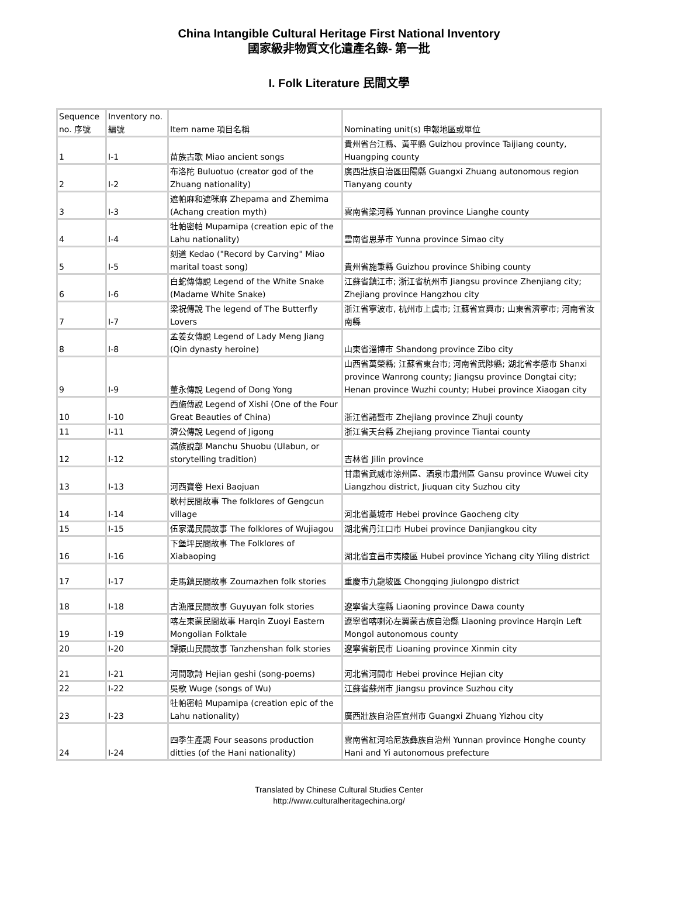China Intangible Cultural Heritage First National Inventory
國家級非物質文化遺產名錄- 第一批
I. Folk Literature 民間文學
| Sequence no. 序號 | Inventory no. 編號 | Item name 項目名稱 | Nominating unit(s) 申報地區或單位 |
| 1 | I-1 | 苗族古歌 Miao ancient songs | 貴州省台江縣、黃平縣 Guizhou province Taijiang county, Huangping county |
| 2 | I-2 | 布洛陀 Buluotuo (creator god of the Zhuang nationality) | 廣西壯族自治區田陽縣 Guangxi Zhuang autonomous region Tianyang county |
| 3 | I-3 | 遮帕麻和遮咪麻 Zhepama and Zhemima (Achang creation myth) | 雲南省梁河縣 Yunnan province Lianghe county |
| 4 | I-4 | 牡帕密帕 Mupamipa (creation epic of the Lahu nationality) | 雲南省思茅市 Yunna province Simao city |
| 5 | I-5 | 刻道 Kedao ("Record by Carving" Miao marital toast song) | 貴州省施秉縣 Guizhou province Shibing county |
| 6 | I-6 | 白蛇傳傳說 Legend of the White Snake (Madame White Snake) | 江蘇省鎮江市; 浙江省杭州市 Jiangsu province Zhenjiang city; Zhejiang province Hangzhou city |
| 7 | I-7 | 梁祝傳說 The legend of The Butterfly Lovers | 浙江省寧波市, 杭州市上虞市; 江蘇省宜興市; 山東省濟寧市; 河南省汝南縣 |
| 8 | I-8 | 孟姜女傳說 Legend of Lady Meng Jiang (Qin dynasty heroine) | 山東省淄博市 Shandong province Zibo city |
| 9 | I-9 | 董永傳說 Legend of Dong Yong | 山西省萬榮縣; 江蘇省東台市; 河南省武陟縣; 湖北省孝感市 Shanxi province Wanrong county; Jiangsu province Dongtai city; Henan province Wuzhi county; Hubei province Xiaogan city |
| 10 | I-10 | 西施傳說 Legend of Xishi (One of the Four Great Beauties of China) | 浙江省諸暨市 Zhejiang province Zhuji county |
| 11 | I-11 | 濟公傳說 Legend of Jigong | 浙江省天台縣 Zhejiang province Tiantai county |
| 12 | I-12 | 滿族說部 Manchu Shuobu (Ulabun, or storytelling tradition) | 吉林省 Jilin province |
| 13 | I-13 | 河西寶卷 Hexi Baojuan | 甘肅省武威市涼州區、酒泉市肅州區 Gansu province Wuwei city Liangzhou district, Jiuquan city Suzhou city |
| 14 | I-14 | 耿村民間故事 The folklores of Gengcun village | 河北省藁城市 Hebei province Gaocheng city |
| 15 | I-15 | 伍家溝民間故事 The folklores of Wujiagou | 湖北省丹江口市 Hubei province Danjiangkou city |
| 16 | I-16 | 下堡坪民間故事 The Folklores of Xiabaoping | 湖北省宜昌市夷陵區 Hubei province Yichang city Yiling district |
| 17 | I-17 | 走馬鎮民間故事 Zoumazhen folk stories | 重慶市九龍坡區 Chongqing Jiulongpo district |
| 18 | I-18 | 古漁雁民間故事 Guyuyan folk stories | 遼寧省大窪縣 Liaoning province Dawa county |
| 19 | I-19 | 喀左東蒙民間故事 Harqin Zuoyi Eastern Mongolian Folktale | 遼寧省喀喇沁左翼蒙古族自治縣 Liaoning province Harqin Left Mongol autonomous county |
| 20 | I-20 | 譚振山民間故事 Tanzhenshan folk stories | 遼寧省新民市 Lioaning province Xinmin city |
| 21 | I-21 | 河間歌詩 Hejian geshi (song-poems) | 河北省河間市 Hebei province Hejian city |
| 22 | I-22 | 吳歌 Wuge (songs of Wu) | 江蘇省蘇州市 Jiangsu province Suzhou city |
| 23 | I-23 | 牡帕密帕 Mupamipa (creation epic of the Lahu nationality) | 廣西壯族自治區宜州市 Guangxi Zhuang Yizhou city |
| 24 | I-24 | 四季生產調 Four seasons production ditties (of the Hani nationality) | 雲南省紅河哈尼族彝族自治州 Yunnan province Honghe county Hani and Yi autonomous prefecture |
Translated by Chinese Cultural Studies Center
http://www.culturalheritagechina.org/